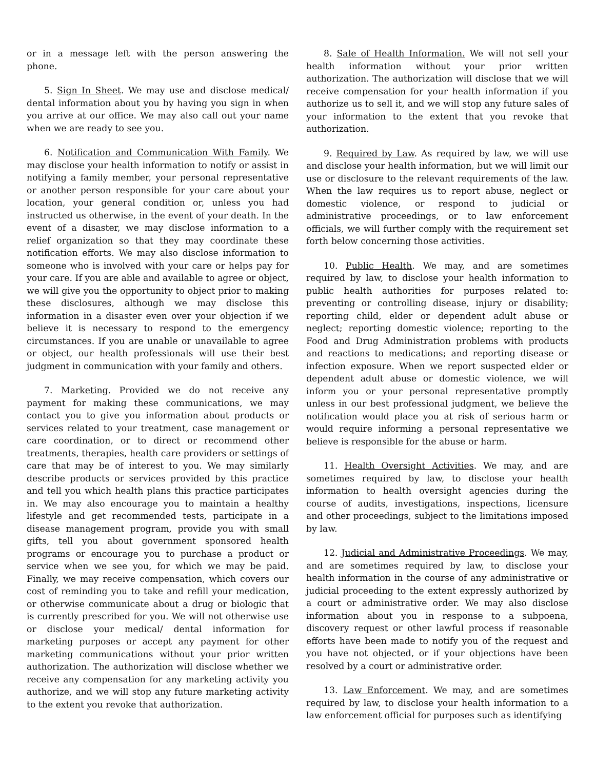or in a message left with the person answering the phone.
5. Sign In Sheet. We may use and disclose medical/ dental information about you by having you sign in when you arrive at our office. We may also call out your name when we are ready to see you.
6. Notification and Communication With Family. We may disclose your health information to notify or assist in notifying a family member, your personal representative or another person responsible for your care about your location, your general condition or, unless you had instructed us otherwise, in the event of your death. In the event of a disaster, we may disclose information to a relief organization so that they may coordinate these notification efforts. We may also disclose information to someone who is involved with your care or helps pay for your care. If you are able and available to agree or object, we will give you the opportunity to object prior to making these disclosures, although we may disclose this information in a disaster even over your objection if we believe it is necessary to respond to the emergency circumstances. If you are unable or unavailable to agree or object, our health professionals will use their best judgment in communication with your family and others.
7. Marketing. Provided we do not receive any payment for making these communications, we may contact you to give you information about products or services related to your treatment, case management or care coordination, or to direct or recommend other treatments, therapies, health care providers or settings of care that may be of interest to you. We may similarly describe products or services provided by this practice and tell you which health plans this practice participates in. We may also encourage you to maintain a healthy lifestyle and get recommended tests, participate in a disease management program, provide you with small gifts, tell you about government sponsored health programs or encourage you to purchase a product or service when we see you, for which we may be paid. Finally, we may receive compensation, which covers our cost of reminding you to take and refill your medication, or otherwise communicate about a drug or biologic that is currently prescribed for you. We will not otherwise use or disclose your medical/ dental information for marketing purposes or accept any payment for other marketing communications without your prior written authorization. The authorization will disclose whether we receive any compensation for any marketing activity you authorize, and we will stop any future marketing activity to the extent you revoke that authorization.
8. Sale of Health Information. We will not sell your health information without your prior written authorization. The authorization will disclose that we will receive compensation for your health information if you authorize us to sell it, and we will stop any future sales of your information to the extent that you revoke that authorization.
9. Required by Law. As required by law, we will use and disclose your health information, but we will limit our use or disclosure to the relevant requirements of the law. When the law requires us to report abuse, neglect or domestic violence, or respond to judicial or administrative proceedings, or to law enforcement officials, we will further comply with the requirement set forth below concerning those activities.
10. Public Health. We may, and are sometimes required by law, to disclose your health information to public health authorities for purposes related to: preventing or controlling disease, injury or disability; reporting child, elder or dependent adult abuse or neglect; reporting domestic violence; reporting to the Food and Drug Administration problems with products and reactions to medications; and reporting disease or infection exposure. When we report suspected elder or dependent adult abuse or domestic violence, we will inform you or your personal representative promptly unless in our best professional judgment, we believe the notification would place you at risk of serious harm or would require informing a personal representative we believe is responsible for the abuse or harm.
11. Health Oversight Activities. We may, and are sometimes required by law, to disclose your health information to health oversight agencies during the course of audits, investigations, inspections, licensure and other proceedings, subject to the limitations imposed by law.
12. Judicial and Administrative Proceedings. We may, and are sometimes required by law, to disclose your health information in the course of any administrative or judicial proceeding to the extent expressly authorized by a court or administrative order. We may also disclose information about you in response to a subpoena, discovery request or other lawful process if reasonable efforts have been made to notify you of the request and you have not objected, or if your objections have been resolved by a court or administrative order.
13. Law Enforcement. We may, and are sometimes required by law, to disclose your health information to a law enforcement official for purposes such as identifying